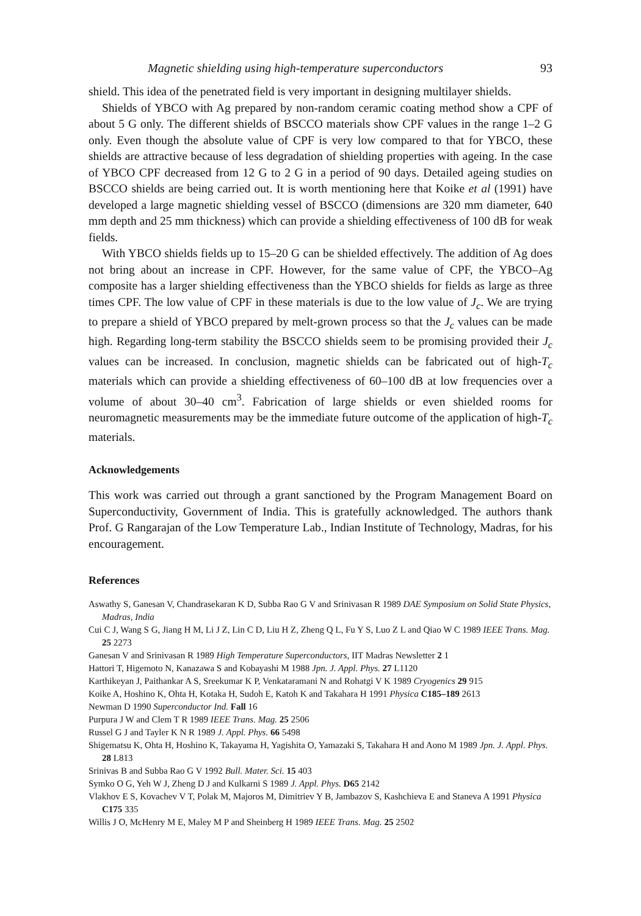Magnetic shielding using high-temperature superconductors 93
shield. This idea of the penetrated field is very important in designing multilayer shields.
Shields of YBCO with Ag prepared by non-random ceramic coating method show a CPF of about 5 G only. The different shields of BSCCO materials show CPF values in the range 1–2 G only. Even though the absolute value of CPF is very low compared to that for YBCO, these shields are attractive because of less degradation of shielding properties with ageing. In the case of YBCO CPF decreased from 12 G to 2 G in a period of 90 days. Detailed ageing studies on BSCCO shields are being carried out. It is worth mentioning here that Koike et al (1991) have developed a large magnetic shielding vessel of BSCCO (dimensions are 320 mm diameter, 640 mm depth and 25 mm thickness) which can provide a shielding effectiveness of 100 dB for weak fields.
With YBCO shields fields up to 15–20 G can be shielded effectively. The addition of Ag does not bring about an increase in CPF. However, for the same value of CPF, the YBCO–Ag composite has a larger shielding effectiveness than the YBCO shields for fields as large as three times CPF. The low value of CPF in these materials is due to the low value of J<sub>c</sub>. We are trying to prepare a shield of YBCO prepared by melt-grown process so that the J<sub>c</sub> values can be made high. Regarding long-term stability the BSCCO shields seem to be promising provided their J<sub>c</sub> values can be increased. In conclusion, magnetic shields can be fabricated out of high-T<sub>c</sub> materials which can provide a shielding effectiveness of 60–100 dB at low frequencies over a volume of about 30–40 cm<sup>3</sup>. Fabrication of large shields or even shielded rooms for neuromagnetic measurements may be the immediate future outcome of the application of high-T<sub>c</sub> materials.
Acknowledgements
This work was carried out through a grant sanctioned by the Program Management Board on Superconductivity, Government of India. This is gratefully acknowledged. The authors thank Prof. G Rangarajan of the Low Temperature Lab., Indian Institute of Technology, Madras, for his encouragement.
References
Aswathy S, Ganesan V, Chandrasekaran K D, Subba Rao G V and Srinivasan R 1989 DAE Symposium on Solid State Physics, Madras, India
Cui C J, Wang S G, Jiang H M, Li J Z, Lin C D, Liu H Z, Zheng Q L, Fu Y S, Luo Z L and Qiao W C 1989 IEEE Trans. Mag. 25 2273
Ganesan V and Srinivasan R 1989 High Temperature Superconductors, IIT Madras Newsletter 2 1
Hattori T, Higemoto N, Kanazawa S and Kobayashi M 1988 Jpn. J. Appl. Phys. 27 L1120
Karthikeyan J, Paithankar A S, Sreekumar K P, Venkataramani N and Rohatgi V K 1989 Cryogenics 29 915
Koike A, Hoshino K, Ohta H, Kotaka H, Sudoh E, Katoh K and Takahara H 1991 Physica C185–189 2613
Newman D 1990 Superconductor Ind. Fall 16
Purpura J W and Clem T R 1989 IEEE Trans. Mag. 25 2506
Russel G J and Tayler K N R 1989 J. Appl. Phys. 66 5498
Shigematsu K, Ohta H, Hoshino K, Takayama H, Yagishita O, Yamazaki S, Takahara H and Aono M 1989 Jpn. J. Appl. Phys. 28 L813
Srinivas B and Subba Rao G V 1992 Bull. Mater. Sci. 15 403
Symko O G, Yeh W J, Zheng D J and Kulkarni S 1989 J. Appl. Phys. D65 2142
Vlakhov E S, Kovachev V T, Polak M, Majoros M, Dimitriev Y B, Jambazov S, Kashchieva E and Staneva A 1991 Physica C175 335
Willis J O, McHenry M E, Maley M P and Sheinberg H 1989 IEEE Trans. Mag. 25 2502